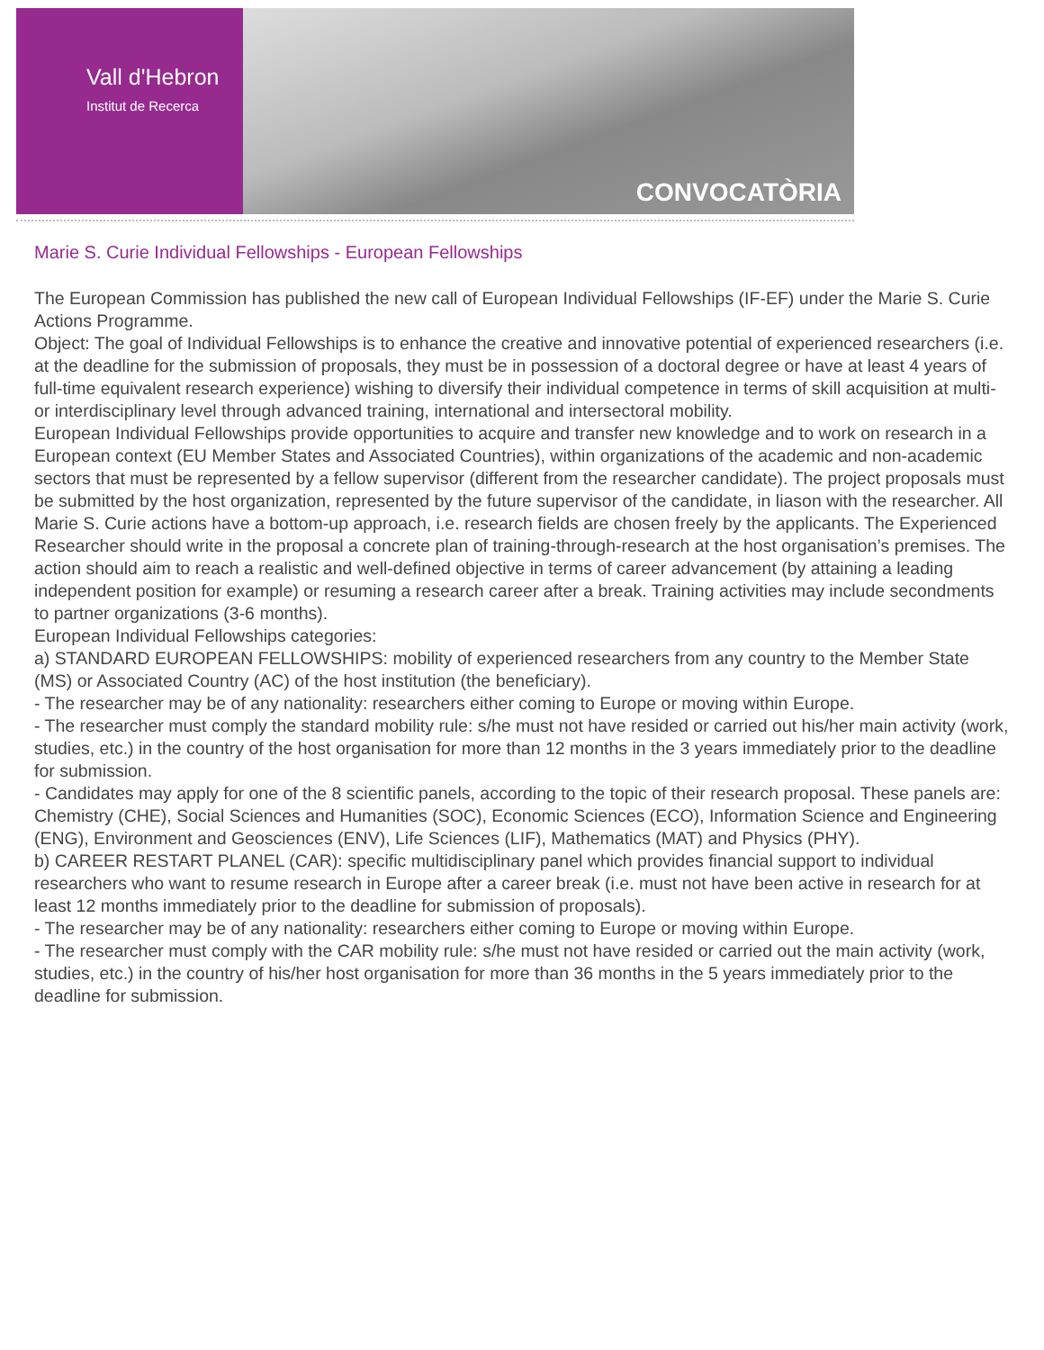Vall d'Hebron
Institut de Recerca
CONVOCATÒRIA
Marie S. Curie Individual Fellowships - European Fellowships
The European Commission has published the new call of European Individual Fellowships (IF-EF) under the Marie S. Curie Actions Programme.
Object: The goal of Individual Fellowships is to enhance the creative and innovative potential of experienced researchers (i.e. at the deadline for the submission of proposals, they must be in possession of a doctoral degree or have at least 4 years of full-time equivalent research experience) wishing to diversify their individual competence in terms of skill acquisition at multi- or interdisciplinary level through advanced training, international and intersectoral mobility.
European Individual Fellowships provide opportunities to acquire and transfer new knowledge and to work on research in a European context (EU Member States and Associated Countries), within organizations of the academic and non-academic sectors that must be represented by a fellow supervisor (different from the researcher candidate). The project proposals must be submitted by the host organization, represented by the future supervisor of the candidate, in liason with the researcher. All Marie S. Curie actions have a bottom-up approach, i.e. research fields are chosen freely by the applicants. The Experienced Researcher should write in the proposal a concrete plan of training-through-research at the host organisation’s premises. The action should aim to reach a realistic and well-defined objective in terms of career advancement (by attaining a leading independent position for example) or resuming a research career after a break. Training activities may include secondments to partner organizations (3-6 months).
European Individual Fellowships categories:
a) STANDARD EUROPEAN FELLOWSHIPS: mobility of experienced researchers from any country to the Member State (MS) or Associated Country (AC) of the host institution (the beneficiary).
- The researcher may be of any nationality: researchers either coming to Europe or moving within Europe.
- The researcher must comply the standard mobility rule: s/he must not have resided or carried out his/her main activity (work, studies, etc.) in the country of the host organisation for more than 12 months in the 3 years immediately prior to the deadline for submission.
- Candidates may apply for one of the 8 scientific panels, according to the topic of their research proposal. These panels are: Chemistry (CHE), Social Sciences and Humanities (SOC), Economic Sciences (ECO), Information Science and Engineering (ENG), Environment and Geosciences (ENV), Life Sciences (LIF), Mathematics (MAT) and Physics (PHY).
b) CAREER RESTART PLANEL (CAR): specific multidisciplinary panel which provides financial support to individual researchers who want to resume research in Europe after a career break (i.e. must not have been active in research for at least 12 months immediately prior to the deadline for submission of proposals).
- The researcher may be of any nationality: researchers either coming to Europe or moving within Europe.
- The researcher must comply with the CAR mobility rule: s/he must not have resided or carried out the main activity (work, studies, etc.) in the country of his/her host organisation for more than 36 months in the 5 years immediately prior to the deadline for submission.